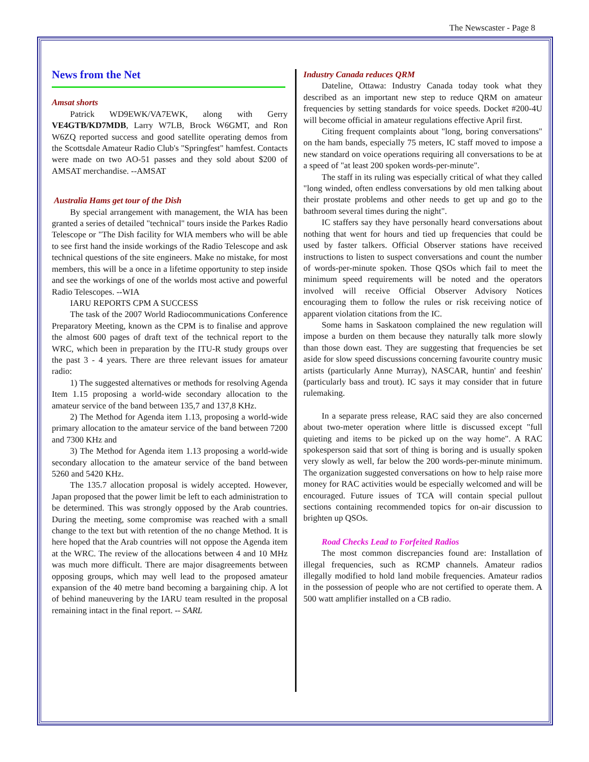The Newscaster - Page 8
News from the Net
Amsat shorts
Patrick WD9EWK/VA7EWK, along with Gerry VE4GTB/KD7MDB, Larry W7LB, Brock W6GMT, and Ron W6ZQ reported success and good satellite operating demos from the Scottsdale Amateur Radio Club's "Springfest" hamfest. Contacts were made on two AO-51 passes and they sold about $200 of AMSAT merchandise. --AMSAT
Australia Hams get tour of the Dish
By special arrangement with management, the WIA has been granted a series of detailed "technical" tours inside the Parkes Radio Telescope or "The Dish facility for WIA members who will be able to see first hand the inside workings of the Radio Telescope and ask technical questions of the site engineers. Make no mistake, for most members, this will be a once in a lifetime opportunity to step inside and see the workings of one of the worlds most active and powerful Radio Telescopes. --WIA
IARU REPORTS CPM A SUCCESS
The task of the 2007 World Radiocommunications Conference Preparatory Meeting, known as the CPM is to finalise and approve the almost 600 pages of draft text of the technical report to the WRC, which been in preparation by the ITU-R study groups over the past 3 - 4 years. There are three relevant issues for amateur radio:
1) The suggested alternatives or methods for resolving Agenda Item 1.15 proposing a world-wide secondary allocation to the amateur service of the band between 135,7 and 137,8 KHz.
2) The Method for Agenda item 1.13, proposing a world-wide primary allocation to the amateur service of the band between 7200 and 7300 KHz and
3) The Method for Agenda item 1.13 proposing a world-wide secondary allocation to the amateur service of the band between 5260 and 5420 KHz.
The 135.7 allocation proposal is widely accepted. However, Japan proposed that the power limit be left to each administration to be determined. This was strongly opposed by the Arab countries. During the meeting, some compromise was reached with a small change to the text but with retention of the no change Method. It is here hoped that the Arab countries will not oppose the Agenda item at the WRC. The review of the allocations between 4 and 10 MHz was much more difficult. There are major disagreements between opposing groups, which may well lead to the proposed amateur expansion of the 40 metre band becoming a bargaining chip. A lot of behind maneuvering by the IARU team resulted in the proposal remaining intact in the final report. -- SARL
Industry Canada reduces QRM
Dateline, Ottawa: Industry Canada today took what they described as an important new step to reduce QRM on amateur frequencies by setting standards for voice speeds. Docket #200-4U will become official in amateur regulations effective April first.
Citing frequent complaints about "long, boring conversations" on the ham bands, especially 75 meters, IC staff moved to impose a new standard on voice operations requiring all conversations to be at a speed of "at least 200 spoken words-per-minute".
The staff in its ruling was especially critical of what they called "long winded, often endless conversations by old men talking about their prostate problems and other needs to get up and go to the bathroom several times during the night".
IC staffers say they have personally heard conversations about nothing that went for hours and tied up frequencies that could be used by faster talkers. Official Observer stations have received instructions to listen to suspect conversations and count the number of words-per-minute spoken. Those QSOs which fail to meet the minimum speed requirements will be noted and the operators involved will receive Official Observer Advisory Notices encouraging them to follow the rules or risk receiving notice of apparent violation citations from the IC.
Some hams in Saskatoon complained the new regulation will impose a burden on them because they naturally talk more slowly than those down east. They are suggesting that frequencies be set aside for slow speed discussions concerning favourite country music artists (particularly Anne Murray), NASCAR, huntin' and feeshin' (particularly bass and trout). IC says it may consider that in future rulemaking.
In a separate press release, RAC said they are also concerned about two-meter operation where little is discussed except "full quieting and items to be picked up on the way home". A RAC spokesperson said that sort of thing is boring and is usually spoken very slowly as well, far below the 200 words-per-minute minimum. The organization suggested conversations on how to help raise more money for RAC activities would be especially welcomed and will be encouraged. Future issues of TCA will contain special pullout sections containing recommended topics for on-air discussion to brighten up QSOs.
Road Checks Lead to Forfeited Radios
The most common discrepancies found are: Installation of illegal frequencies, such as RCMP channels. Amateur radios illegally modified to hold land mobile frequencies. Amateur radios in the possession of people who are not certified to operate them. A 500 watt amplifier installed on a CB radio.